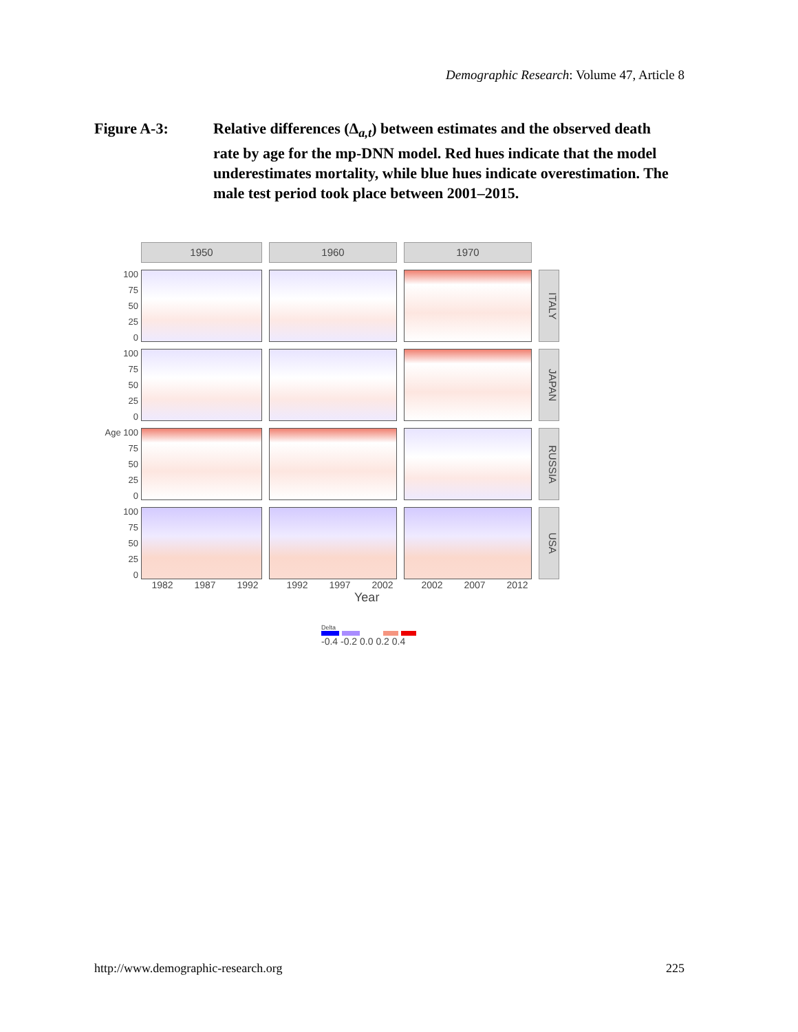Demographic Research: Volume 47, Article 8
Figure A-3: Relative differences (Δ<sub>a,t</sub>) between estimates and the observed death rate by age for the mp-DNN model. Red hues indicate that the model underestimates mortality, while blue hues indicate overestimation. The male test period took place between 2001–2015.
1950
1960
1970
100
75
50
25
0
ITALY
100
75
50
25
0
JAPAN
Age 100
75
50
25
0
RUSSIA
100
75
50
25
0
USA
1982 1987 1992 1992 1997 2002 2002 2007 2012
Year
Delta
-0.4 -0.2 0.0 0.2 0.4
http://www.demographic-research.org
225